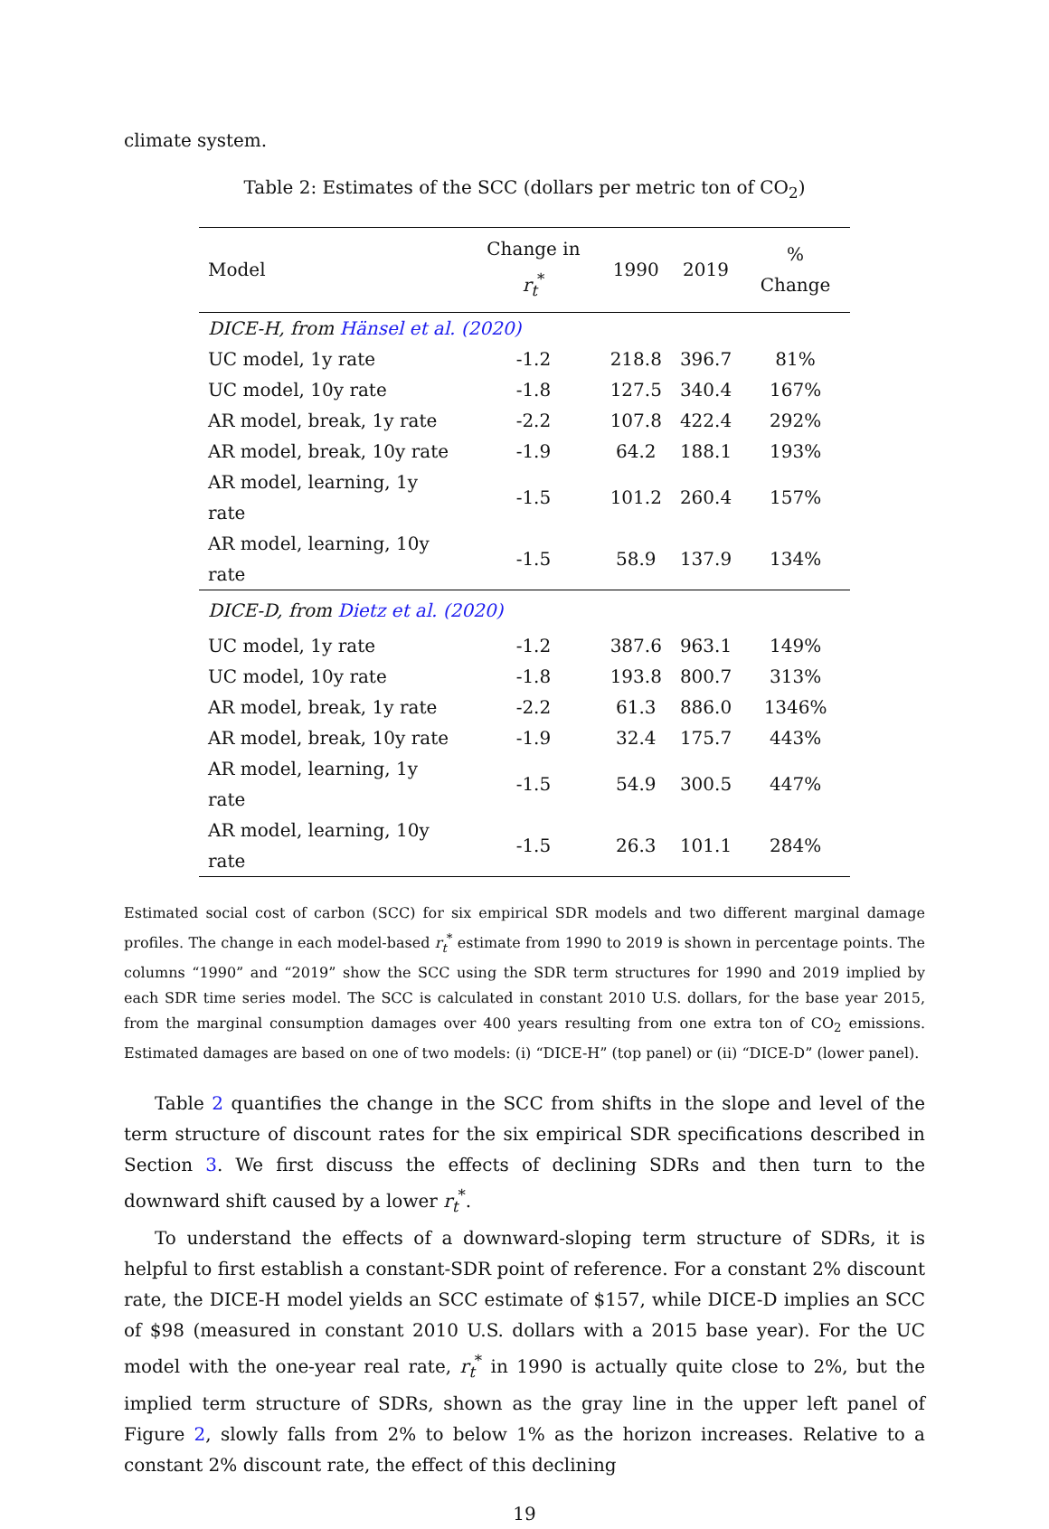climate system.
Table 2: Estimates of the SCC (dollars per metric ton of CO<sub>2</sub>)
| Model | Change in r<sub>t</sub><sup>*</sup> | 1990 | 2019 | % Change |
| --- | --- | --- | --- | --- |
| DICE-H, from Hänsel et al. (2020) | | | | |
| UC model, 1y rate | -1.2 | 218.8 | 396.7 | 81% |
| UC model, 10y rate | -1.8 | 127.5 | 340.4 | 167% |
| AR model, break, 1y rate | -2.2 | 107.8 | 422.4 | 292% |
| AR model, break, 10y rate | -1.9 | 64.2 | 188.1 | 193% |
| AR model, learning, 1y rate | -1.5 | 101.2 | 260.4 | 157% |
| AR model, learning, 10y rate | -1.5 | 58.9 | 137.9 | 134% |
| DICE-D, from Dietz et al. (2020) | | | | |
| UC model, 1y rate | -1.2 | 387.6 | 963.1 | 149% |
| UC model, 10y rate | -1.8 | 193.8 | 800.7 | 313% |
| AR model, break, 1y rate | -2.2 | 61.3 | 886.0 | 1346% |
| AR model, break, 10y rate | -1.9 | 32.4 | 175.7 | 443% |
| AR model, learning, 1y rate | -1.5 | 54.9 | 300.5 | 447% |
| AR model, learning, 10y rate | -1.5 | 26.3 | 101.1 | 284% |
Estimated social cost of carbon (SCC) for six empirical SDR models and two different marginal damage profiles. The change in each model-based r<sub>t</sub><sup>*</sup> estimate from 1990 to 2019 is shown in percentage points. The columns “1990” and “2019” show the SCC using the SDR term structures for 1990 and 2019 implied by each SDR time series model. The SCC is calculated in constant 2010 U.S. dollars, for the base year 2015, from the marginal consumption damages over 400 years resulting from one extra ton of CO<sub>2</sub> emissions. Estimated damages are based on one of two models: (i) “DICE-H” (top panel) or (ii) “DICE-D” (lower panel).
Table 2 quantifies the change in the SCC from shifts in the slope and level of the term structure of discount rates for the six empirical SDR specifications described in Section 3. We first discuss the effects of declining SDRs and then turn to the downward shift caused by a lower r<sub>t</sub><sup>*</sup>.
To understand the effects of a downward-sloping term structure of SDRs, it is helpful to first establish a constant-SDR point of reference. For a constant 2% discount rate, the DICE-H model yields an SCC estimate of $157, while DICE-D implies an SCC of $98 (measured in constant 2010 U.S. dollars with a 2015 base year). For the UC model with the one-year real rate, r<sub>t</sub><sup>*</sup> in 1990 is actually quite close to 2%, but the implied term structure of SDRs, shown as the gray line in the upper left panel of Figure 2, slowly falls from 2% to below 1% as the horizon increases. Relative to a constant 2% discount rate, the effect of this declining
19